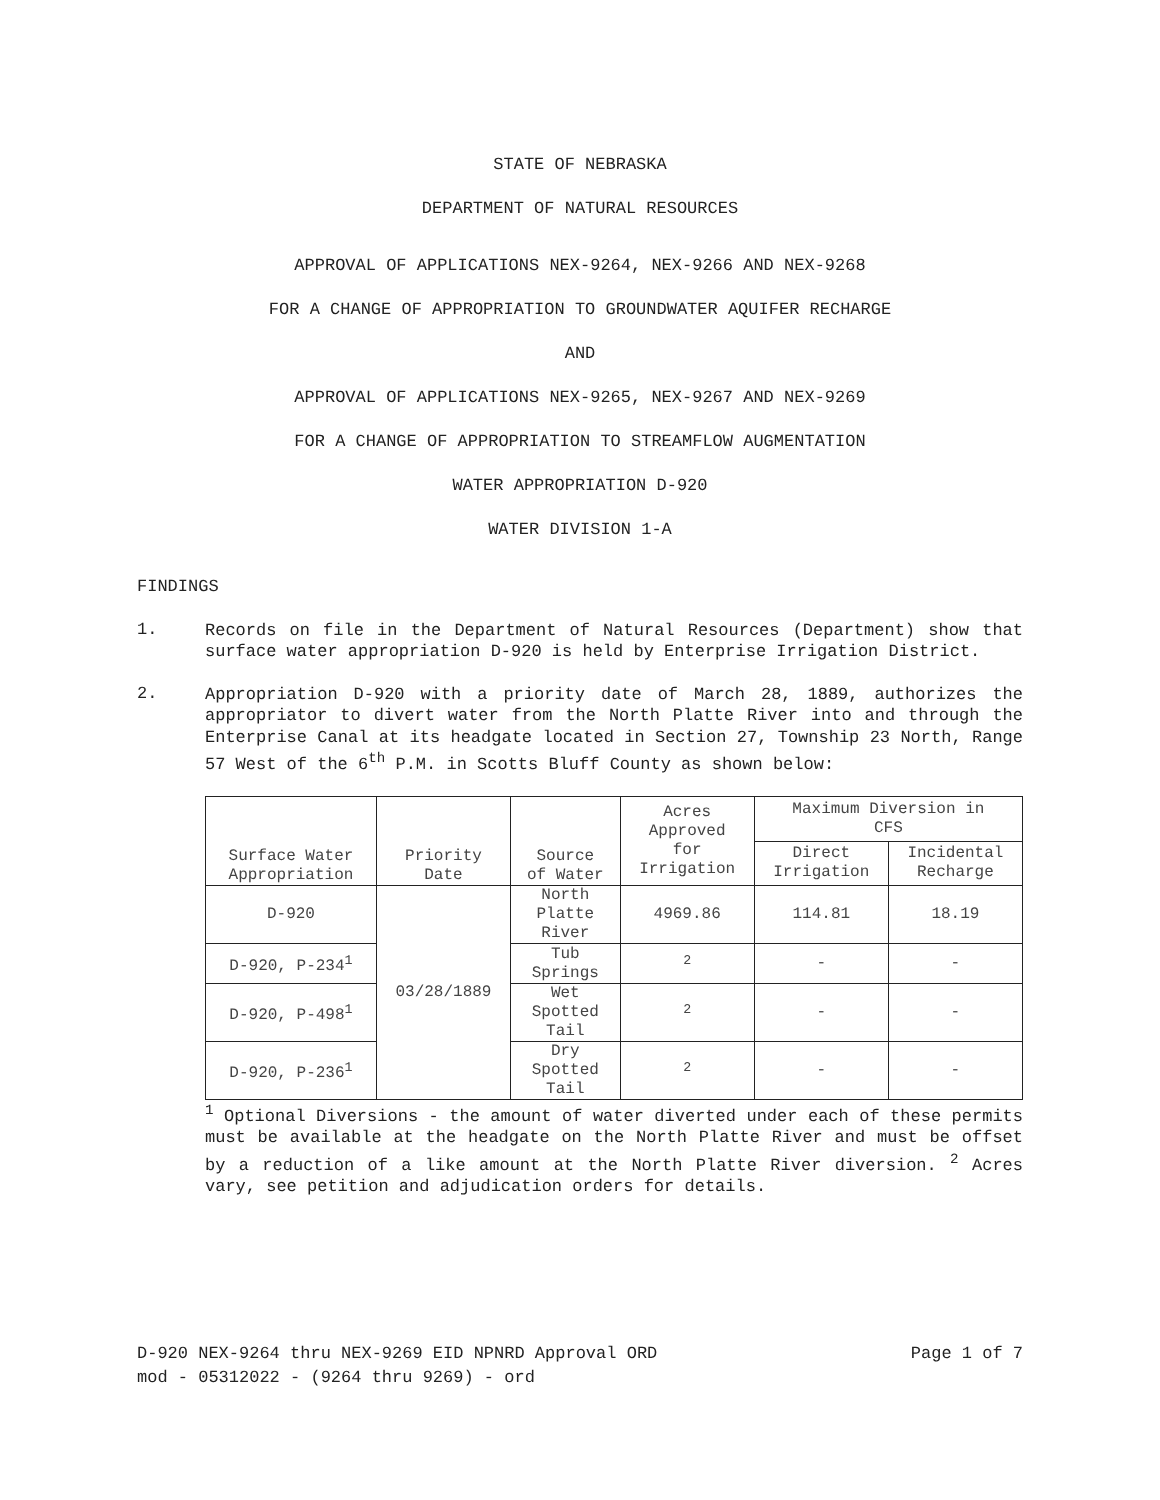STATE OF NEBRASKA
DEPARTMENT OF NATURAL RESOURCES
APPROVAL OF APPLICATIONS NEX-9264, NEX-9266 AND NEX-9268
FOR A CHANGE OF APPROPRIATION TO GROUNDWATER AQUIFER RECHARGE
AND
APPROVAL OF APPLICATIONS NEX-9265, NEX-9267 AND NEX-9269
FOR A CHANGE OF APPROPRIATION TO STREAMFLOW AUGMENTATION
WATER APPROPRIATION D-920
WATER DIVISION 1-A
FINDINGS
1.
Records on file in the Department of Natural Resources (Department) show that surface water appropriation D-920 is held by Enterprise Irrigation District.
2.
Appropriation D-920 with a priority date of March 28, 1889, authorizes the appropriator to divert water from the North Platte River into and through the Enterprise Canal at its headgate located in Section 27, Township 23 North, Range 57 West of the 6<sup>th</sup> P.M. in Scotts Bluff County as shown below:
| Surface Water Appropriation | Priority Date | Source of Water | Acres Approved for Irrigation | Maximum Diversion in CFS | |
| --- | --- | --- | --- | --- | --- |
| | | | | Direct Irrigation | Incidental Recharge |
| D-920 | 03/28/1889 | North Platte River | 4969.86 | 114.81 | 18.19 |
| D-920, P-234<sup>1</sup> | | Tub Springs | <sup>2</sup> | - | - |
| D-920, P-498<sup>1</sup> | | Wet Spotted Tail | <sup>2</sup> | - | - |
| D-920, P-236<sup>1</sup> | | Dry Spotted Tail | <sup>2</sup> | - | - |
<sup>1</sup> Optional Diversions - the amount of water diverted under each of these permits must be available at the headgate on the North Platte River and must be offset by a reduction of a like amount at the North Platte River diversion. <sup>2</sup> Acres vary, see petition and adjudication orders for details.
D-920 NEX-9264 thru NEX-9269 EID NPNRD Approval ORD
mod - 05312022 - (9264 thru 9269) - ord Page 1 of 7